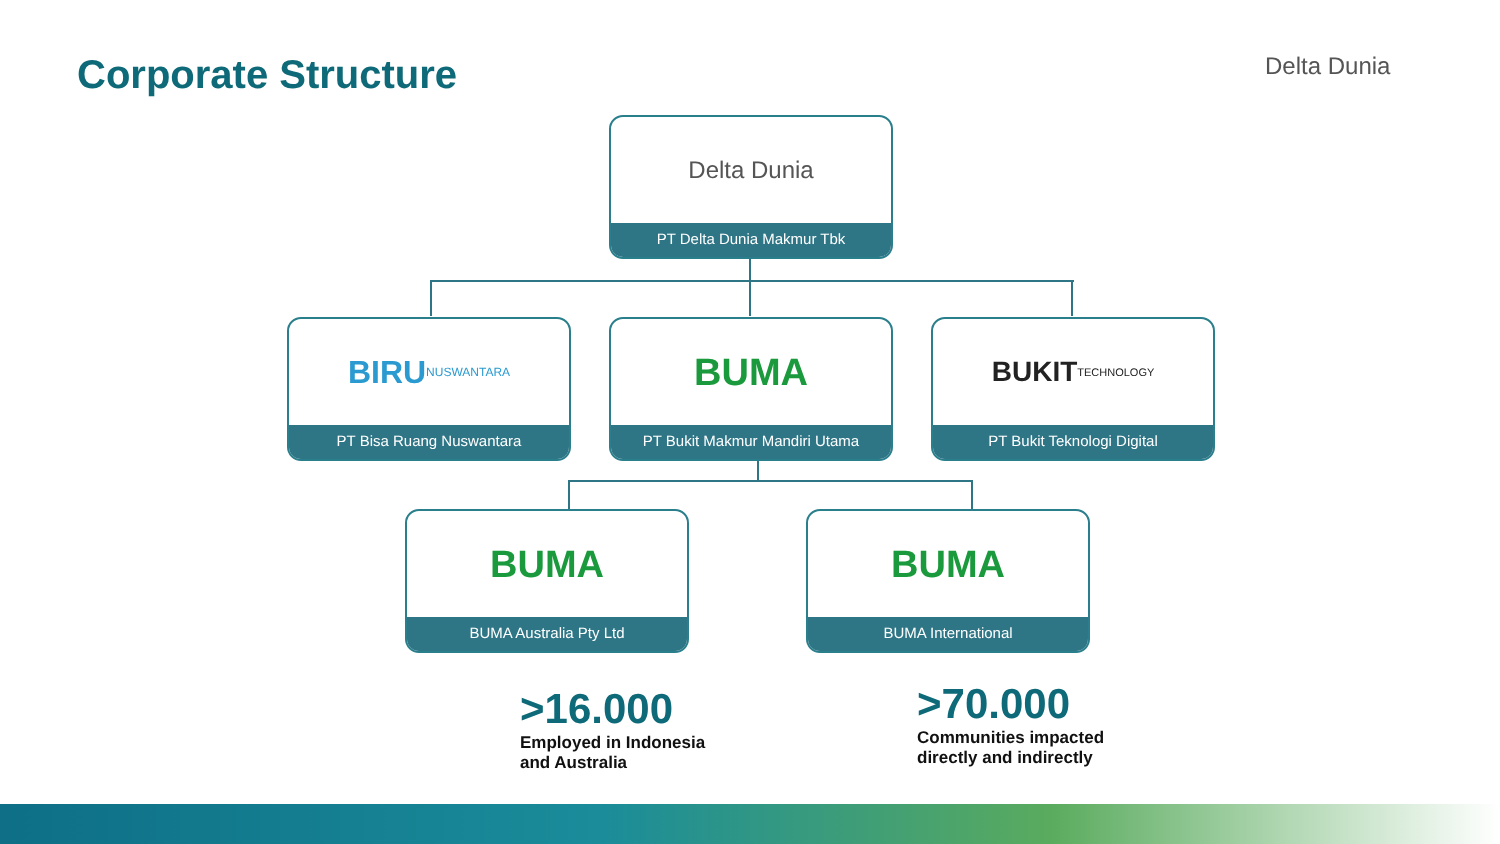Corporate Structure Delta Dunia
Delta Dunia
PT Delta Dunia Makmur Tbk
BIRU NUSWANTARA
PT Bisa Ruang Nuswantara
BUMA
PT Bukit Makmur Mandiri Utama
BUKIT TECHNOLOGY
PT Bukit Teknologi Digital
BUMA
BUMA Australia Pty Ltd
BUMA
BUMA International
>16.000
Employed in Indonesia
and Australia
>70.000
Communities impacted
directly and indirectly